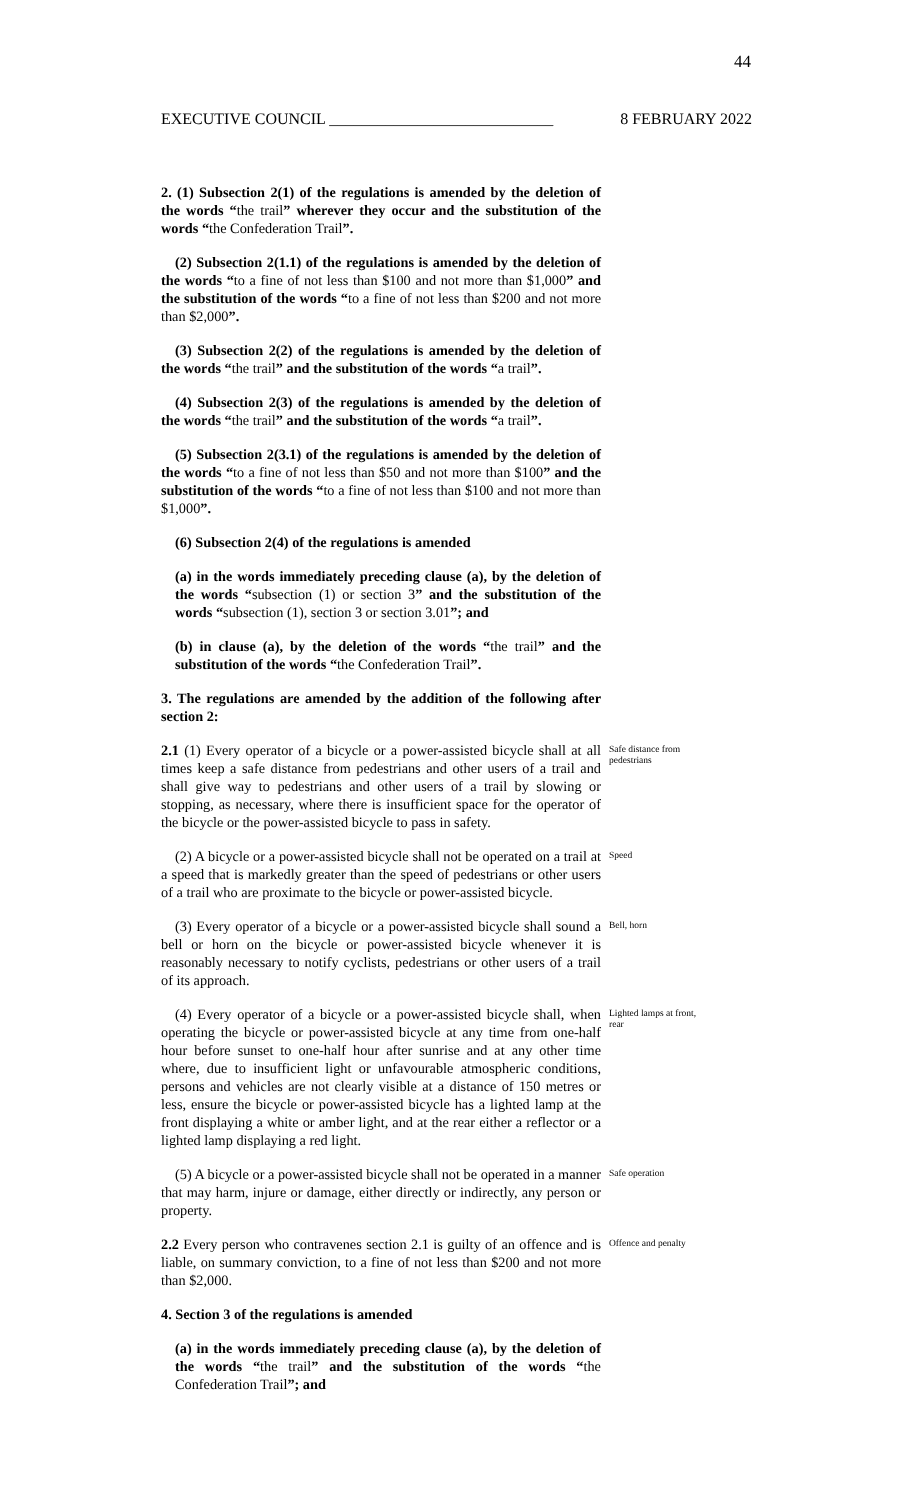44
EXECUTIVE COUNCIL ____________________________ 8 FEBRUARY 2022
2. (1) Subsection 2(1) of the regulations is amended by the deletion of the words “the trail” wherever they occur and the substitution of the words “the Confederation Trail”.
(2) Subsection 2(1.1) of the regulations is amended by the deletion of the words “to a fine of not less than $100 and not more than $1,000” and the substitution of the words “to a fine of not less than $200 and not more than $2,000”.
(3) Subsection 2(2) of the regulations is amended by the deletion of the words “the trail” and the substitution of the words “a trail”.
(4) Subsection 2(3) of the regulations is amended by the deletion of the words “the trail” and the substitution of the words “a trail”.
(5) Subsection 2(3.1) of the regulations is amended by the deletion of the words “to a fine of not less than $50 and not more than $100” and the substitution of the words “to a fine of not less than $100 and not more than $1,000”.
(6) Subsection 2(4) of the regulations is amended
(a) in the words immediately preceding clause (a), by the deletion of the words “subsection (1) or section 3” and the substitution of the words “subsection (1), section 3 or section 3.01”; and
(b) in clause (a), by the deletion of the words “the trail” and the substitution of the words “the Confederation Trail”.
3. The regulations are amended by the addition of the following after section 2:
2.1 (1) Every operator of a bicycle or a power-assisted bicycle shall at all times keep a safe distance from pedestrians and other users of a trail and shall give way to pedestrians and other users of a trail by slowing or stopping, as necessary, where there is insufficient space for the operator of the bicycle or the power-assisted bicycle to pass in safety.
Safe distance from pedestrians
(2) A bicycle or a power-assisted bicycle shall not be operated on a trail at a speed that is markedly greater than the speed of pedestrians or other users of a trail who are proximate to the bicycle or power-assisted bicycle.
Speed
(3) Every operator of a bicycle or a power-assisted bicycle shall sound a bell or horn on the bicycle or power-assisted bicycle whenever it is reasonably necessary to notify cyclists, pedestrians or other users of a trail of its approach.
Bell, horn
(4) Every operator of a bicycle or a power-assisted bicycle shall, when operating the bicycle or power-assisted bicycle at any time from one-half hour before sunset to one-half hour after sunrise and at any other time where, due to insufficient light or unfavourable atmospheric conditions, persons and vehicles are not clearly visible at a distance of 150 metres or less, ensure the bicycle or power-assisted bicycle has a lighted lamp at the front displaying a white or amber light, and at the rear either a reflector or a lighted lamp displaying a red light.
Lighted lamps at front, rear
(5) A bicycle or a power-assisted bicycle shall not be operated in a manner that may harm, injure or damage, either directly or indirectly, any person or property.
Safe operation
2.2 Every person who contravenes section 2.1 is guilty of an offence and is liable, on summary conviction, to a fine of not less than $200 and not more than $2,000.
Offence and penalty
4. Section 3 of the regulations is amended
(a) in the words immediately preceding clause (a), by the deletion of the words “the trail” and the substitution of the words “the Confederation Trail”; and